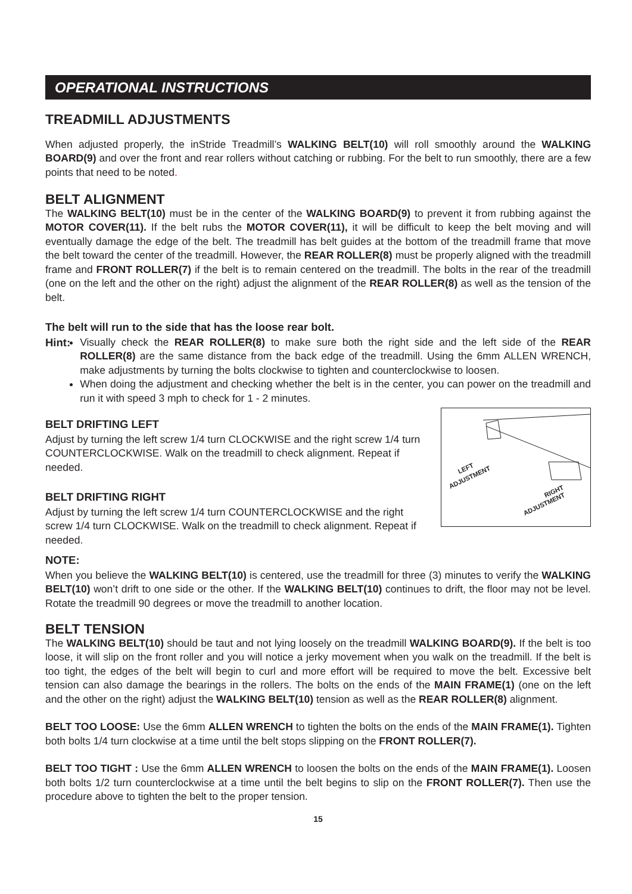OPERATIONAL INSTRUCTIONS
TREADMILL ADJUSTMENTS
When adjusted properly, the inStride Treadmill’s WALKING BELT(10) will roll smoothly around the WALKING BOARD(9) and over the front and rear rollers without catching or rubbing. For the belt to run smoothly, there are a few points that need to be noted.
BELT ALIGNMENT
The WALKING BELT(10) must be in the center of the WALKING BOARD(9) to prevent it from rubbing against the MOTOR COVER(11). If the belt rubs the MOTOR COVER(11), it will be difficult to keep the belt moving and will eventually damage the edge of the belt. The treadmill has belt guides at the bottom of the treadmill frame that move the belt toward the center of the treadmill. However, the REAR ROLLER(8) must be properly aligned with the treadmill frame and FRONT ROLLER(7) if the belt is to remain centered on the treadmill. The bolts in the rear of the treadmill (one on the left and the other on the right) adjust the alignment of the REAR ROLLER(8) as well as the tension of the belt.
The belt will run to the side that has the loose rear bolt.
Hint: Visually check the REAR ROLLER(8) to make sure both the right side and the left side of the REAR ROLLER(8) are the same distance from the back edge of the treadmill. Using the 6mm ALLEN WRENCH, make adjustments by turning the bolts clockwise to tighten and counterclockwise to loosen.
When doing the adjustment and checking whether the belt is in the center, you can power on the treadmill and run it with speed 3 mph to check for 1 - 2 minutes.
LEFT
ADJUSTMENT
RIGHT
ADJUSTMENT
BELT DRIFTING LEFT
Adjust by turning the left screw 1/4 turn CLOCKWISE and the right screw 1/4 turn COUNTERCLOCKWISE. Walk on the treadmill to check alignment. Repeat if needed.
BELT DRIFTING RIGHT
Adjust by turning the left screw 1/4 turn COUNTERCLOCKWISE and the right screw 1/4 turn CLOCKWISE. Walk on the treadmill to check alignment. Repeat if needed.
NOTE:
When you believe the WALKING BELT(10) is centered, use the treadmill for three (3) minutes to verify the WALKING BELT(10) won’t drift to one side or the other. If the WALKING BELT(10) continues to drift, the floor may not be level. Rotate the treadmill 90 degrees or move the treadmill to another location.
BELT TENSION
The WALKING BELT(10) should be taut and not lying loosely on the treadmill WALKING BOARD(9). If the belt is too loose, it will slip on the front roller and you will notice a jerky movement when you walk on the treadmill. If the belt is too tight, the edges of the belt will begin to curl and more effort will be required to move the belt. Excessive belt tension can also damage the bearings in the rollers. The bolts on the ends of the MAIN FRAME(1) (one on the left and the other on the right) adjust the WALKING BELT(10) tension as well as the REAR ROLLER(8) alignment.
BELT TOO LOOSE: Use the 6mm ALLEN WRENCH to tighten the bolts on the ends of the MAIN FRAME(1). Tighten both bolts 1/4 turn clockwise at a time until the belt stops slipping on the FRONT ROLLER(7).
BELT TOO TIGHT : Use the 6mm ALLEN WRENCH to loosen the bolts on the ends of the MAIN FRAME(1). Loosen both bolts 1/2 turn counterclockwise at a time until the belt begins to slip on the FRONT ROLLER(7). Then use the procedure above to tighten the belt to the proper tension.
15